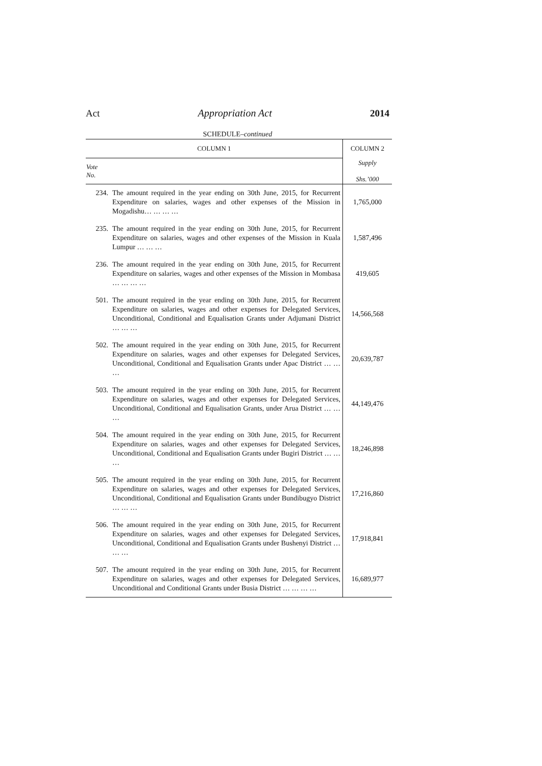Act Appropriation Act 2014
SCHEDULE–continued
| COLUMN 1 | | COLUMN 2 |
| --- | --- | --- |
| Vote No. | | Supply Shs.’000 |
| 234. | The amount required in the year ending on 30th June, 2015, for Recurrent Expenditure on salaries, wages and other expenses of the Mission in Mogadishu… … … … | 1,765,000 |
| 235. | The amount required in the year ending on 30th June, 2015, for Recurrent Expenditure on salaries, wages and other expenses of the Mission in Kuala Lumpur … … … | 1,587,496 |
| 236. | The amount required in the year ending on 30th June, 2015, for Recurrent Expenditure on salaries, wages and other expenses of the Mission in Mombasa … … … … | 419,605 |
| 501. | The amount required in the year ending on 30th June, 2015, for Recurrent Expenditure on salaries, wages and other expenses for Delegated Services, Unconditional, Conditional and Equalisation Grants under Adjumani District … … … | 14,566,568 |
| 502. | The amount required in the year ending on 30th June, 2015, for Recurrent Expenditure on salaries, wages and other expenses for Delegated Services, Unconditional, Conditional and Equalisation Grants under Apac District … … … | 20,639,787 |
| 503. | The amount required in the year ending on 30th June, 2015, for Recurrent Expenditure on salaries, wages and other expenses for Delegated Services, Unconditional, Conditional and Equalisation Grants, under Arua District … … … | 44,149,476 |
| 504. | The amount required in the year ending on 30th June, 2015, for Recurrent Expenditure on salaries, wages and other expenses for Delegated Services, Unconditional, Conditional and Equalisation Grants under Bugiri District … … … | 18,246,898 |
| 505. | The amount required in the year ending on 30th June, 2015, for Recurrent Expenditure on salaries, wages and other expenses for Delegated Services, Unconditional, Conditional and Equalisation Grants under Bundibugyo District … … … | 17,216,860 |
| 506. | The amount required in the year ending on 30th June, 2015, for Recurrent Expenditure on salaries, wages and other expenses for Delegated Services, Unconditional, Conditional and Equalisation Grants under Bushenyi District … … … | 17,918,841 |
| 507. | The amount required in the year ending on 30th June, 2015, for Recurrent Expenditure on salaries, wages and other expenses for Delegated Services, Unconditional and Conditional Grants under Busia District … … … … | 16,689,977 |